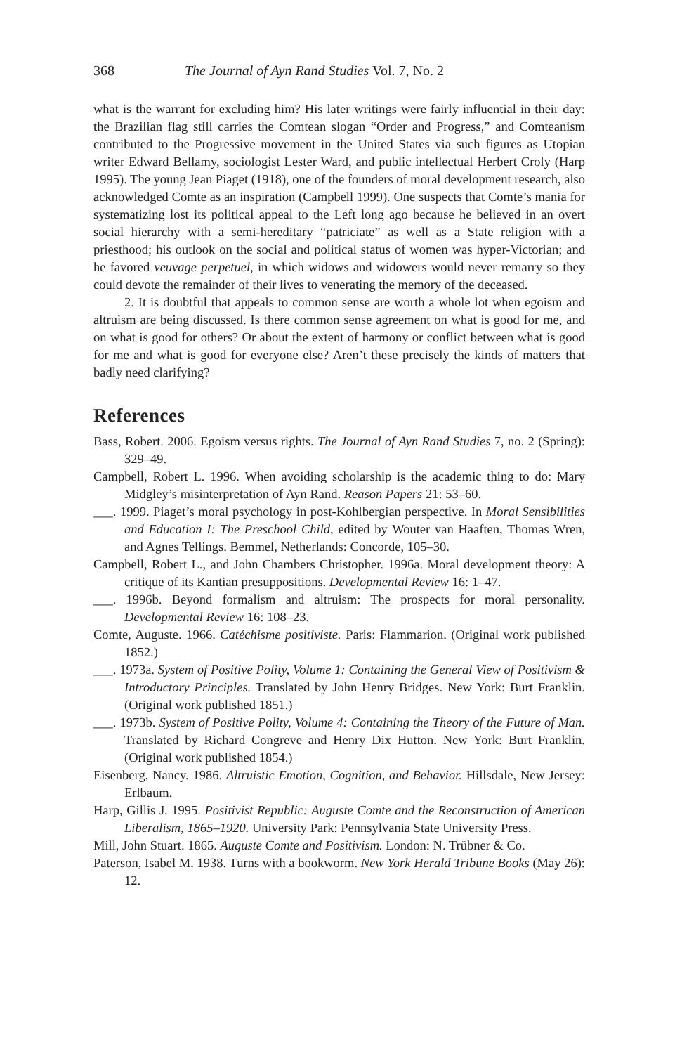368 The Journal of Ayn Rand Studies Vol. 7, No. 2
what is the warrant for excluding him? His later writings were fairly influential in their day: the Brazilian flag still carries the Comtean slogan “Order and Progress,” and Comteanism contributed to the Progressive movement in the United States via such figures as Utopian writer Edward Bellamy, sociologist Lester Ward, and public intellectual Herbert Croly (Harp 1995). The young Jean Piaget (1918), one of the founders of moral development research, also acknowledged Comte as an inspiration (Campbell 1999). One suspects that Comte’s mania for systematizing lost its political appeal to the Left long ago because he believed in an overt social hierarchy with a semi-hereditary “patriciate” as well as a State religion with a priesthood; his outlook on the social and political status of women was hyper-Victorian; and he favored veuvage perpetuel, in which widows and widowers would never remarry so they could devote the remainder of their lives to venerating the memory of the deceased.
2. It is doubtful that appeals to common sense are worth a whole lot when egoism and altruism are being discussed. Is there common sense agreement on what is good for me, and on what is good for others? Or about the extent of harmony or conflict between what is good for me and what is good for everyone else? Aren’t these precisely the kinds of matters that badly need clarifying?
References
Bass, Robert. 2006. Egoism versus rights. The Journal of Ayn Rand Studies 7, no. 2 (Spring): 329–49.
Campbell, Robert L. 1996. When avoiding scholarship is the academic thing to do: Mary Midgley’s misinterpretation of Ayn Rand. Reason Papers 21: 53–60.
___. 1999. Piaget’s moral psychology in post-Kohlbergian perspective. In Moral Sensibilities and Education I: The Preschool Child, edited by Wouter van Haaften, Thomas Wren, and Agnes Tellings. Bemmel, Netherlands: Concorde, 105–30.
Campbell, Robert L., and John Chambers Christopher. 1996a. Moral development theory: A critique of its Kantian presuppositions. Developmental Review 16: 1–47.
___. 1996b. Beyond formalism and altruism: The prospects for moral personality. Developmental Review 16: 108–23.
Comte, Auguste. 1966. Catéchisme positiviste. Paris: Flammarion. (Original work published 1852.)
___. 1973a. System of Positive Polity, Volume 1: Containing the General View of Positivism & Introductory Principles. Translated by John Henry Bridges. New York: Burt Franklin. (Original work published 1851.)
___. 1973b. System of Positive Polity, Volume 4: Containing the Theory of the Future of Man. Translated by Richard Congreve and Henry Dix Hutton. New York: Burt Franklin. (Original work published 1854.)
Eisenberg, Nancy. 1986. Altruistic Emotion, Cognition, and Behavior. Hillsdale, New Jersey: Erlbaum.
Harp, Gillis J. 1995. Positivist Republic: Auguste Comte and the Reconstruction of American Liberalism, 1865–1920. University Park: Pennsylvania State University Press.
Mill, John Stuart. 1865. Auguste Comte and Positivism. London: N. Trübner & Co.
Paterson, Isabel M. 1938. Turns with a bookworm. New York Herald Tribune Books (May 26): 12.